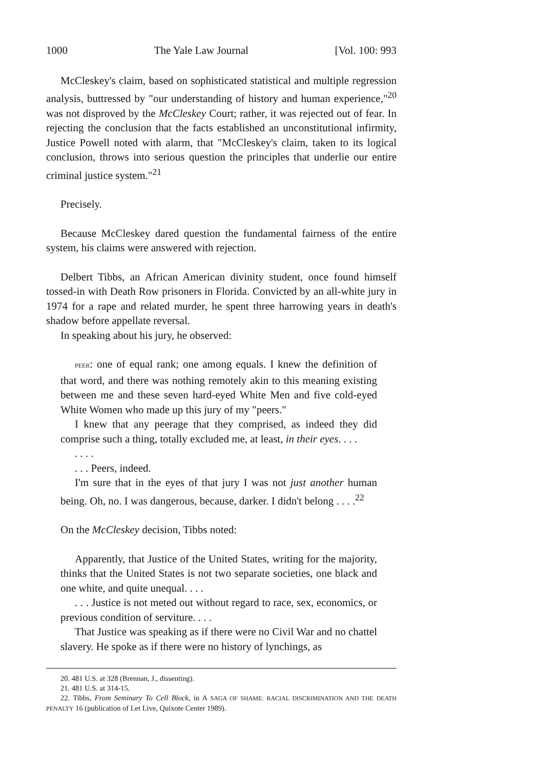1000 The Yale Law Journal [Vol. 100: 993
McCleskey's claim, based on sophisticated statistical and multiple regression analysis, buttressed by "our understanding of history and human experience,"<sup>20</sup> was not disproved by the McCleskey Court; rather, it was rejected out of fear. In rejecting the conclusion that the facts established an unconstitutional infirmity, Justice Powell noted with alarm, that "McCleskey's claim, taken to its logical conclusion, throws into serious question the principles that underlie our entire criminal justice system."<sup>21</sup>
Precisely.
Because McCleskey dared question the fundamental fairness of the entire system, his claims were answered with rejection.
Delbert Tibbs, an African American divinity student, once found himself tossed-in with Death Row prisoners in Florida. Convicted by an all-white jury in 1974 for a rape and related murder, he spent three harrowing years in death's shadow before appellate reversal.
In speaking about his jury, he observed:
PEER: one of equal rank; one among equals. I knew the definition of that word, and there was nothing remotely akin to this meaning existing between me and these seven hard-eyed White Men and five cold-eyed White Women who made up this jury of my "peers."
I knew that any peerage that they comprised, as indeed they did comprise such a thing, totally excluded me, at least, in their eyes. . . .
. . . .
. . . Peers, indeed.
I'm sure that in the eyes of that jury I was not just another human being. Oh, no. I was dangerous, because, darker. I didn't belong . . . .<sup>22</sup>
On the McCleskey decision, Tibbs noted:
Apparently, that Justice of the United States, writing for the majority, thinks that the United States is not two separate societies, one black and one white, and quite unequal. . . .
. . . Justice is not meted out without regard to race, sex, economics, or previous condition of serviture. . . .
That Justice was speaking as if there were no Civil War and no chattel slavery. He spoke as if there were no history of lynchings, as
20. 481 U.S. at 328 (Brennan, J., dissenting).
21. 481 U.S. at 314-15.
22. Tibbs, From Seminary To Cell Block, in A SAGA OF SHAME: RACIAL DISCRIMINATION AND THE DEATH PENALTY 16 (publication of Let Live, Quixote Center 1989).